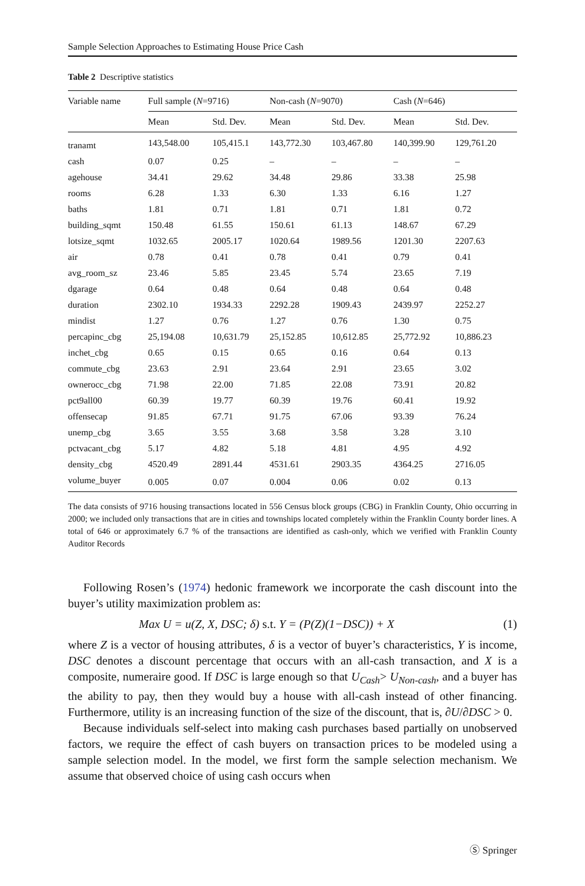Sample Selection Approaches to Estimating House Price Cash
Table 2 Descriptive statistics
| Variable name | Full sample ( N =9716) | | Non-cash ( N =9070) | | Cash ( N =646) | |
| --- | --- | --- | --- | --- | --- | --- |
| | Mean | Std. Dev. | Mean | Std. Dev. | Mean | Std. Dev. |
| tranamt | 143,548.00 | 105,415.1 | 143,772.30 | 103,467.80 | 140,399.90 | 129,761.20 |
| cash | 0.07 | 0.25 | – | – | – | – |
| agehouse | 34.41 | 29.62 | 34.48 | 29.86 | 33.38 | 25.98 |
| rooms | 6.28 | 1.33 | 6.30 | 1.33 | 6.16 | 1.27 |
| baths | 1.81 | 0.71 | 1.81 | 0.71 | 1.81 | 0.72 |
| building_sqmt | 150.48 | 61.55 | 150.61 | 61.13 | 148.67 | 67.29 |
| lotsize_sqmt | 1032.65 | 2005.17 | 1020.64 | 1989.56 | 1201.30 | 2207.63 |
| air | 0.78 | 0.41 | 0.78 | 0.41 | 0.79 | 0.41 |
| avg_room_sz | 23.46 | 5.85 | 23.45 | 5.74 | 23.65 | 7.19 |
| dgarage | 0.64 | 0.48 | 0.64 | 0.48 | 0.64 | 0.48 |
| duration | 2302.10 | 1934.33 | 2292.28 | 1909.43 | 2439.97 | 2252.27 |
| mindist | 1.27 | 0.76 | 1.27 | 0.76 | 1.30 | 0.75 |
| percapinc_cbg | 25,194.08 | 10,631.79 | 25,152.85 | 10,612.85 | 25,772.92 | 10,886.23 |
| inchet_cbg | 0.65 | 0.15 | 0.65 | 0.16 | 0.64 | 0.13 |
| commute_cbg | 23.63 | 2.91 | 23.64 | 2.91 | 23.65 | 3.02 |
| ownerocc_cbg | 71.98 | 22.00 | 71.85 | 22.08 | 73.91 | 20.82 |
| pct9all00 | 60.39 | 19.77 | 60.39 | 19.76 | 60.41 | 19.92 |
| offensecap | 91.85 | 67.71 | 91.75 | 67.06 | 93.39 | 76.24 |
| unemp_cbg | 3.65 | 3.55 | 3.68 | 3.58 | 3.28 | 3.10 |
| pctvacant_cbg | 5.17 | 4.82 | 5.18 | 4.81 | 4.95 | 4.92 |
| density_cbg | 4520.49 | 2891.44 | 4531.61 | 2903.35 | 4364.25 | 2716.05 |
| volume_buyer | 0.005 | 0.07 | 0.004 | 0.06 | 0.02 | 0.13 |
The data consists of 9716 housing transactions located in 556 Census block groups (CBG) in Franklin County, Ohio occurring in 2000; we included only transactions that are in cities and townships located completely within the Franklin County border lines. A total of 646 or approximately 6.7 % of the transactions are identified as cash-only, which we verified with Franklin County Auditor Records
Following Rosen’s (1974) hedonic framework we incorporate the cash discount into the buyer’s utility maximization problem as:
Max U = u(Z, X, DSC; δ) s.t. Y = (P(Z)(1−DSC)) + X (1)
where Z is a vector of housing attributes, δ is a vector of buyer’s characteristics, Y is income, DSC denotes a discount percentage that occurs with an all-cash transaction, and X is a composite, numeraire good. If DSC is large enough so that U<sub>Cash</sub>> U<sub>Non-cash</sub>, and a buyer has the ability to pay, then they would buy a house with all-cash instead of other financing. Furthermore, utility is an increasing function of the size of the discount, that is, ∂U/∂DSC > 0.
Because individuals self-select into making cash purchases based partially on unobserved factors, we require the effect of cash buyers on transaction prices to be modeled using a sample selection model. In the model, we first form the sample selection mechanism. We assume that observed choice of using cash occurs when
Ⓢ Springer